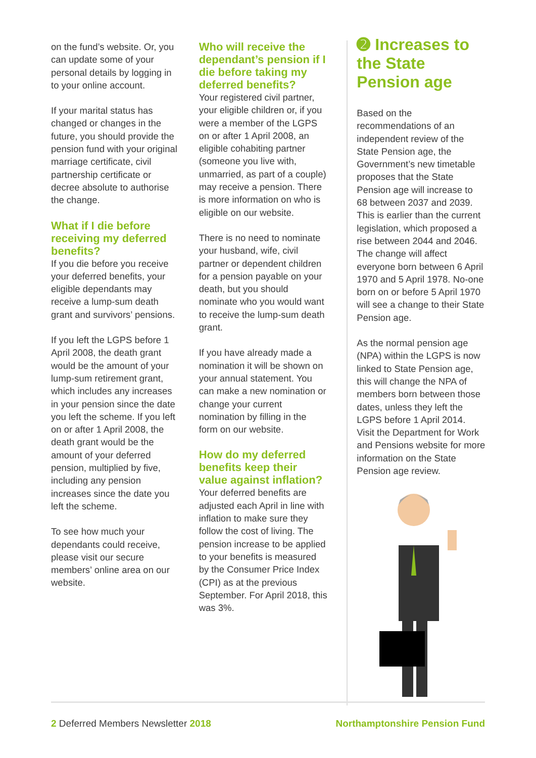on the fund’s website. Or, you can update some of your personal details by logging in to your online account.
If your marital status has changed or changes in the future, you should provide the pension fund with your original marriage certificate, civil partnership certificate or decree absolute to authorise the change.
What if I die before receiving my deferred benefits?
If you die before you receive your deferred benefits, your eligible dependants may receive a lump-sum death grant and survivors’ pensions.
If you left the LGPS before 1 April 2008, the death grant would be the amount of your lump-sum retirement grant, which includes any increases in your pension since the date you left the scheme. If you left on or after 1 April 2008, the death grant would be the amount of your deferred pension, multiplied by five, including any pension increases since the date you left the scheme.
To see how much your dependants could receive, please visit our secure members’ online area on our website.
Who will receive the dependant’s pension if I die before taking my deferred benefits?
Your registered civil partner, your eligible children or, if you were a member of the LGPS on or after 1 April 2008, an eligible cohabiting partner (someone you live with, unmarried, as part of a couple) may receive a pension. There is more information on who is eligible on our website.
There is no need to nominate your husband, wife, civil partner or dependent children for a pension payable on your death, but you should nominate who you would want to receive the lump-sum death grant.
If you have already made a nomination it will be shown on your annual statement. You can make a new nomination or change your current nomination by filling in the form on our website.
How do my deferred benefits keep their value against inflation?
Your deferred benefits are adjusted each April in line with inflation to make sure they follow the cost of living. The pension increase to be applied to your benefits is measured by the Consumer Price Index (CPI) as at the previous September. For April 2018, this was 3%.
➋ Increases to the State Pension age
Based on the recommendations of an independent review of the State Pension age, the Government’s new timetable proposes that the State Pension age will increase to 68 between 2037 and 2039. This is earlier than the current legislation, which proposed a rise between 2044 and 2046. The change will affect everyone born between 6 April 1970 and 5 April 1978. No-one born on or before 5 April 1970 will see a change to their State Pension age.
As the normal pension age (NPA) within the LGPS is now linked to State Pension age, this will change the NPA of members born between those dates, unless they left the LGPS before 1 April 2014. Visit the Department for Work and Pensions website for more information on the State Pension age review.
2 Deferred Members Newsletter 2018 Northamptonshire Pension Fund